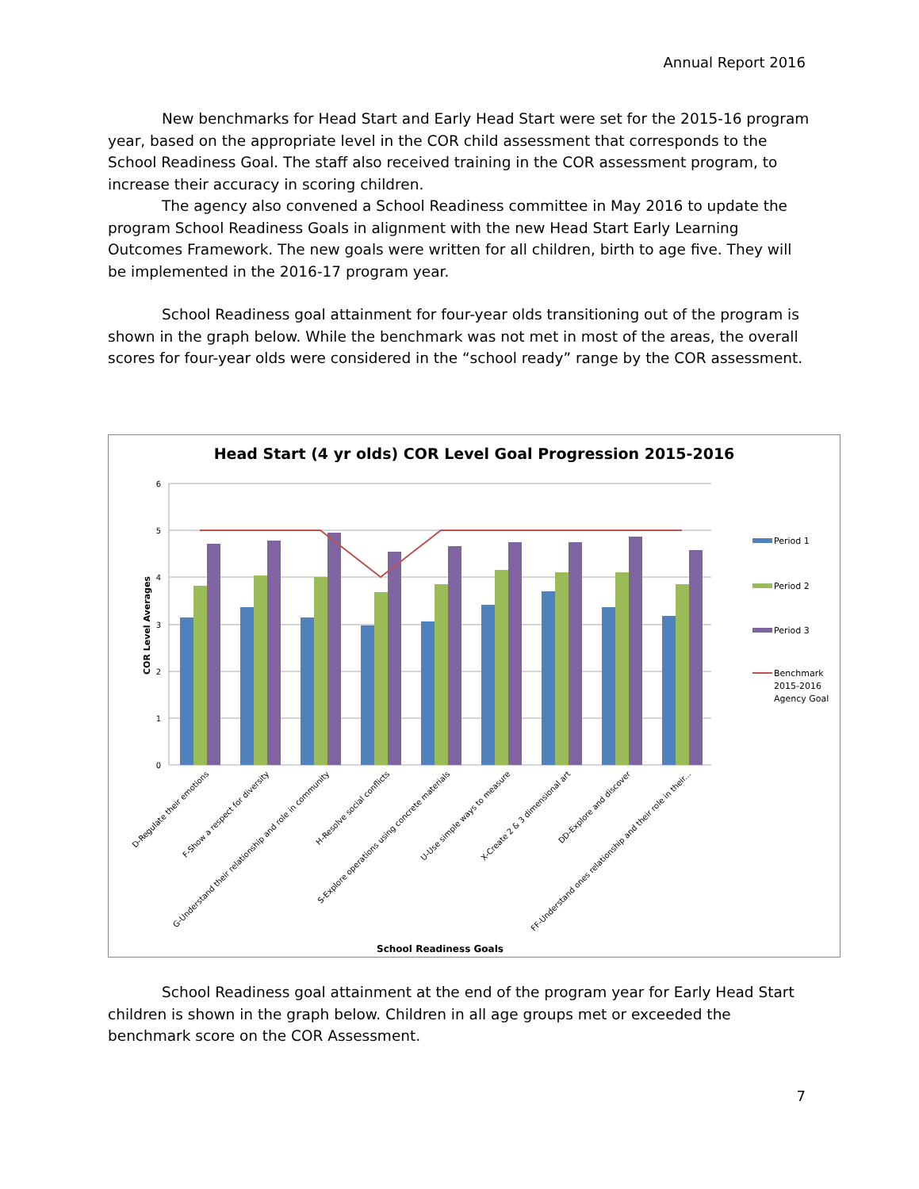Annual Report 2016
New benchmarks for Head Start and Early Head Start were set for the 2015-16 program year, based on the appropriate level in the COR child assessment that corresponds to the School Readiness Goal. The staff also received training in the COR assessment program, to increase their accuracy in scoring children.
The agency also convened a School Readiness committee in May 2016 to update the program School Readiness Goals in alignment with the new Head Start Early Learning Outcomes Framework. The new goals were written for all children, birth to age five. They will be implemented in the 2016-17 program year.
School Readiness goal attainment for four-year olds transitioning out of the program is shown in the graph below. While the benchmark was not met in most of the areas, the overall scores for four-year olds were considered in the “school ready” range by the COR assessment.
Head Start (4 yr olds) COR Level Goal Progression 2015-2016
0
1
2
3
4
5
6
COR Level Averages
D-Regulate their emotions
F-Show a respect for diversity
G-Understand their relationship and role in community
H-Resolve social conflicts
S-Explore operations using concrete materials
U-Use simple ways to measure
X-Create 2 & 3 dimensional art
DD-Explore and discover
FF-Understand ones relationship and their role in their...
School Readiness Goals
Period 1
Period 2
Period 3
Benchmark
2015-2016
Agency Goal
School Readiness goal attainment at the end of the program year for Early Head Start children is shown in the graph below. Children in all age groups met or exceeded the benchmark score on the COR Assessment.
7